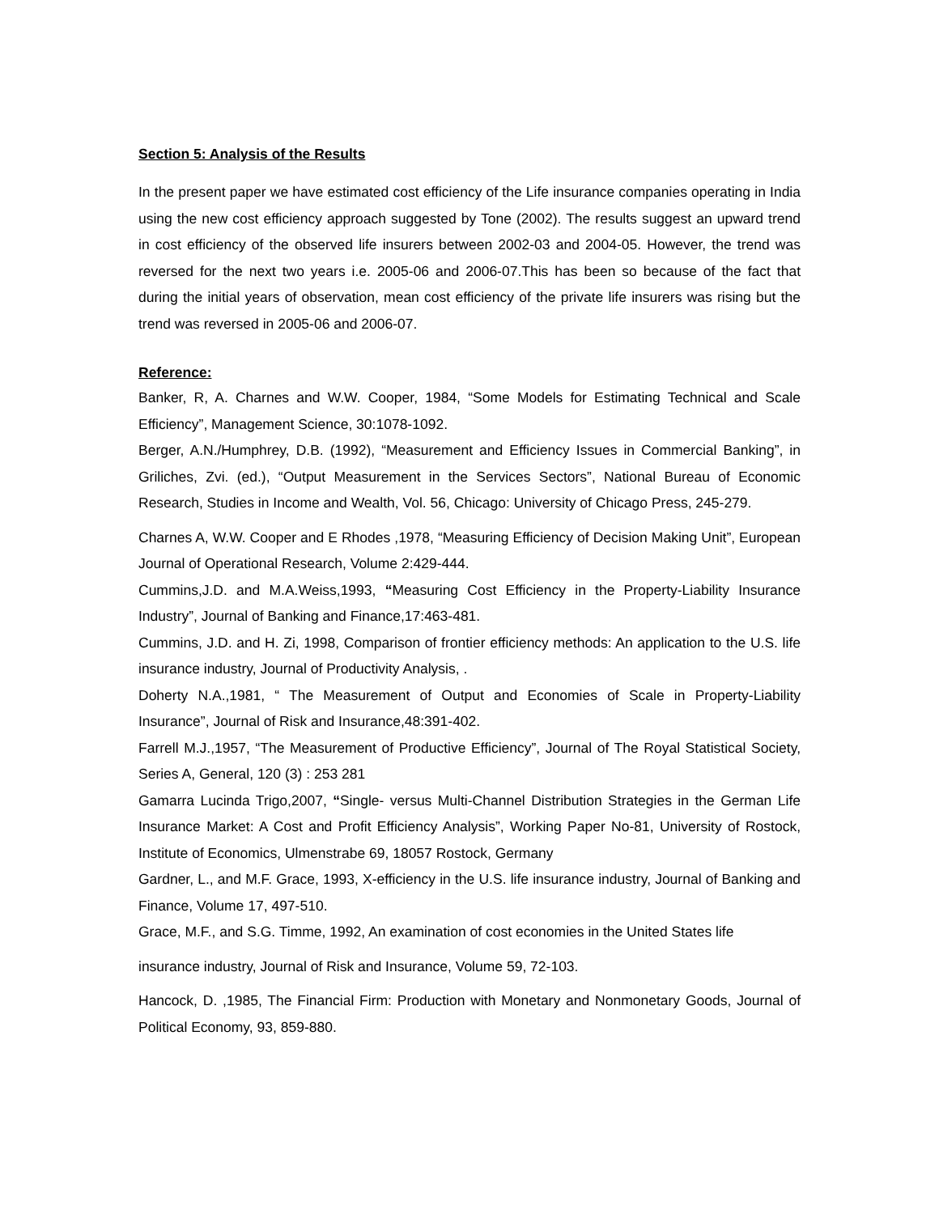Section 5: Analysis of the Results
In the present paper we have estimated cost efficiency of the Life insurance companies operating in India using the new cost efficiency approach suggested by Tone (2002). The results suggest an upward trend in cost efficiency of the observed life insurers between 2002-03 and 2004-05. However, the trend was reversed for the next two years i.e. 2005-06 and 2006-07.This has been so because of the fact that during the initial years of observation, mean cost efficiency of the private life insurers was rising but the trend was reversed in 2005-06 and 2006-07.
Reference:
Banker, R, A. Charnes and W.W. Cooper, 1984, “Some Models for Estimating Technical and Scale Efficiency”, Management Science, 30:1078-1092.
Berger, A.N./Humphrey, D.B. (1992), “Measurement and Efficiency Issues in Commercial Banking”, in Griliches, Zvi. (ed.), “Output Measurement in the Services Sectors”, National Bureau of Economic Research, Studies in Income and Wealth, Vol. 56, Chicago: University of Chicago Press, 245-279.
Charnes A, W.W. Cooper and E Rhodes ,1978, “Measuring Efficiency of Decision Making Unit”, European Journal of Operational Research, Volume 2:429-444.
Cummins,J.D. and M.A.Weiss,1993, “Measuring Cost Efficiency in the Property-Liability Insurance Industry”, Journal of Banking and Finance,17:463-481.
Cummins, J.D. and H. Zi, 1998, Comparison of frontier efficiency methods: An application to the U.S. life insurance industry, Journal of Productivity Analysis, .
Doherty N.A.,1981, “ The Measurement of Output and Economies of Scale in Property-Liability Insurance”, Journal of Risk and Insurance,48:391-402.
Farrell M.J.,1957, “The Measurement of Productive Efficiency”, Journal of The Royal Statistical Society, Series A, General, 120 (3) : 253 281
Gamarra Lucinda Trigo,2007, “Single- versus Multi-Channel Distribution Strategies in the German Life Insurance Market: A Cost and Profit Efficiency Analysis”, Working Paper No-81, University of Rostock, Institute of Economics, Ulmenstrabe 69, 18057 Rostock, Germany
Gardner, L., and M.F. Grace, 1993, X-efficiency in the U.S. life insurance industry, Journal of Banking and Finance, Volume 17, 497-510.
Grace, M.F., and S.G. Timme, 1992, An examination of cost economies in the United States life
insurance industry, Journal of Risk and Insurance, Volume 59, 72-103.
Hancock, D. ,1985, The Financial Firm: Production with Monetary and Nonmonetary Goods, Journal of Political Economy, 93, 859-880.